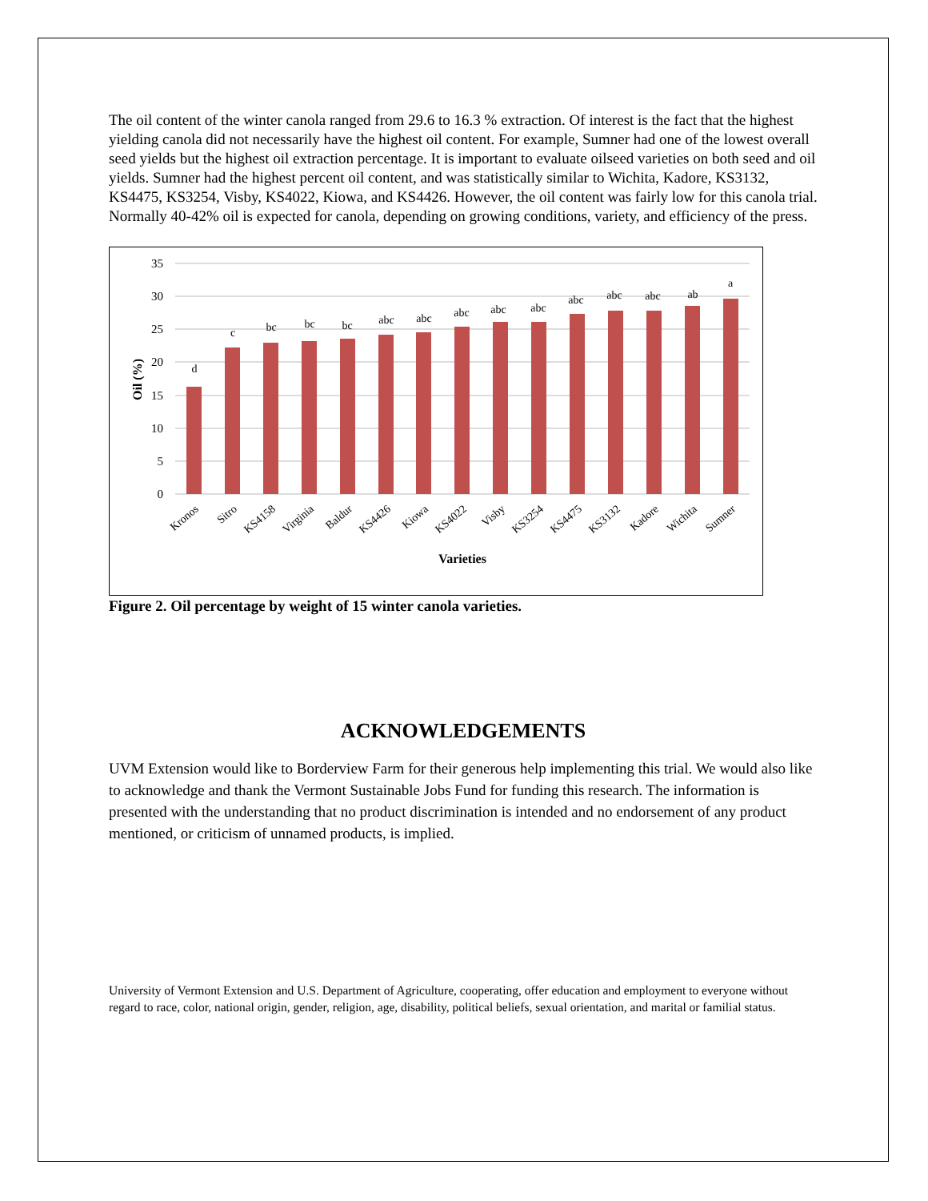The oil content of the winter canola ranged from 29.6 to 16.3 % extraction. Of interest is the fact that the highest yielding canola did not necessarily have the highest oil content. For example, Sumner had one of the lowest overall seed yields but the highest oil extraction percentage. It is important to evaluate oilseed varieties on both seed and oil yields. Sumner had the highest percent oil content, and was statistically similar to Wichita, Kadore, KS3132, KS4475, KS3254, Visby, KS4022, Kiowa, and KS4426. However, the oil content was fairly low for this canola trial. Normally 40-42% oil is expected for canola, depending on growing conditions, variety, and efficiency of the press.
35
30
25
20
15
10
5
0
Oil (%)
d
c
bc
bc
bc
abc
abc
abc
abc
abc
abc
abc
abc
ab
a
Kronos
Sitro
KS4158
Virginia
Baldur
KS4426
Kiowa
KS4022
Visby
KS3254
KS4475
KS3132
Kadore
Wichita
Sumner
Varieties
Figure 2. Oil percentage by weight of 15 winter canola varieties.
ACKNOWLEDGEMENTS
UVM Extension would like to Borderview Farm for their generous help implementing this trial. We would also like to acknowledge and thank the Vermont Sustainable Jobs Fund for funding this research. The information is presented with the understanding that no product discrimination is intended and no endorsement of any product mentioned, or criticism of unnamed products, is implied.
University of Vermont Extension and U.S. Department of Agriculture, cooperating, offer education and employment to everyone without regard to race, color, national origin, gender, religion, age, disability, political beliefs, sexual orientation, and marital or familial status.